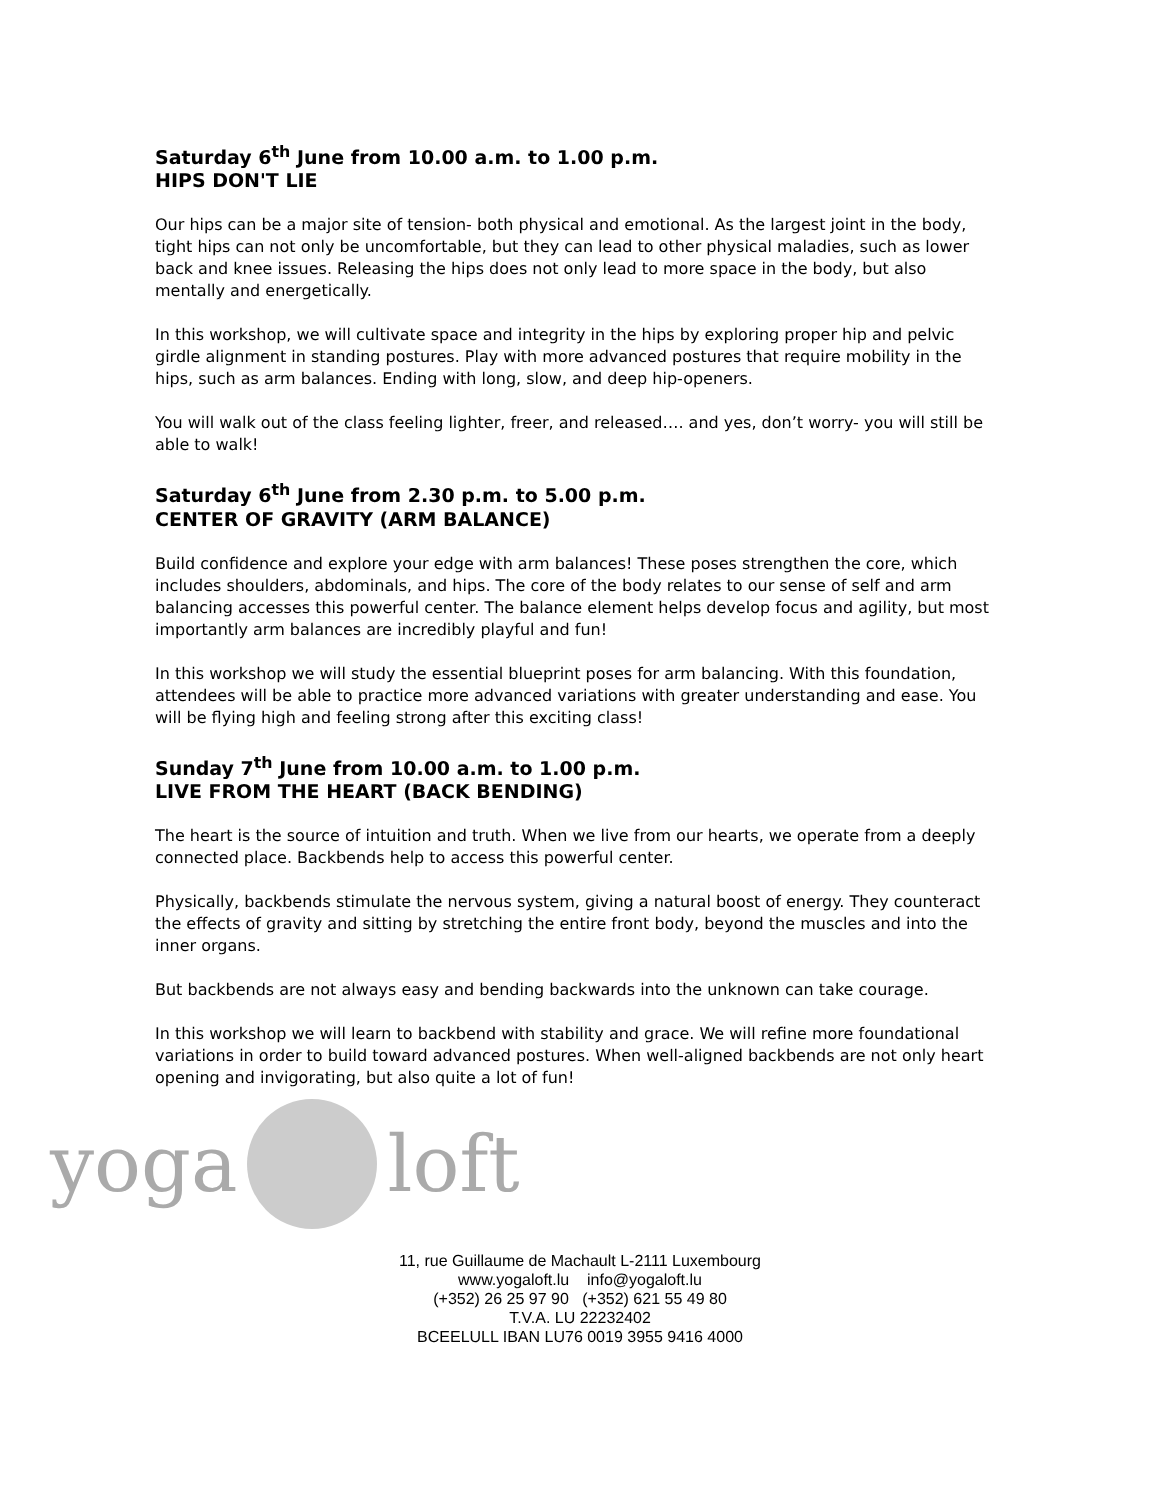Saturday 6<sup>th</sup> June from 10.00 a.m. to 1.00 p.m.
HIPS DON'T LIE
Our hips can be a major site of tension- both physical and emotional. As the largest joint in the body, tight hips can not only be uncomfortable, but they can lead to other physical maladies, such as lower back and knee issues. Releasing the hips does not only lead to more space in the body, but also mentally and energetically.
In this workshop, we will cultivate space and integrity in the hips by exploring proper hip and pelvic girdle alignment in standing postures. Play with more advanced postures that require mobility in the hips, such as arm balances. Ending with long, slow, and deep hip-openers.
You will walk out of the class feeling lighter, freer, and released…. and yes, don’t worry- you will still be able to walk!
Saturday 6<sup>th</sup> June from 2.30 p.m. to 5.00 p.m.
CENTER OF GRAVITY (ARM BALANCE)
Build confidence and explore your edge with arm balances! These poses strengthen the core, which includes shoulders, abdominals, and hips. The core of the body relates to our sense of self and arm balancing accesses this powerful center. The balance element helps develop focus and agility, but most importantly arm balances are incredibly playful and fun!
In this workshop we will study the essential blueprint poses for arm balancing. With this foundation, attendees will be able to practice more advanced variations with greater understanding and ease. You will be flying high and feeling strong after this exciting class!
Sunday 7<sup>th</sup> June from 10.00 a.m. to 1.00 p.m.
LIVE FROM THE HEART (BACK BENDING)
The heart is the source of intuition and truth. When we live from our hearts, we operate from a deeply connected place. Backbends help to access this powerful center.
Physically, backbends stimulate the nervous system, giving a natural boost of energy. They counteract the effects of gravity and sitting by stretching the entire front body, beyond the muscles and into the inner organs.
But backbends are not always easy and bending backwards into the unknown can take courage.
In this workshop we will learn to backbend with stability and grace. We will refine more foundational variations in order to build toward advanced postures. When well-aligned backbends are not only heart opening and invigorating, but also quite a lot of fun!
yoga loft
11, rue Guillaume de Machault L-2111 Luxembourg
www.yogaloft.lu info@yogaloft.lu
(+352) 26 25 97 90 (+352) 621 55 49 80
T.V.A. LU 22232402
BCEELULL IBAN LU76 0019 3955 9416 4000